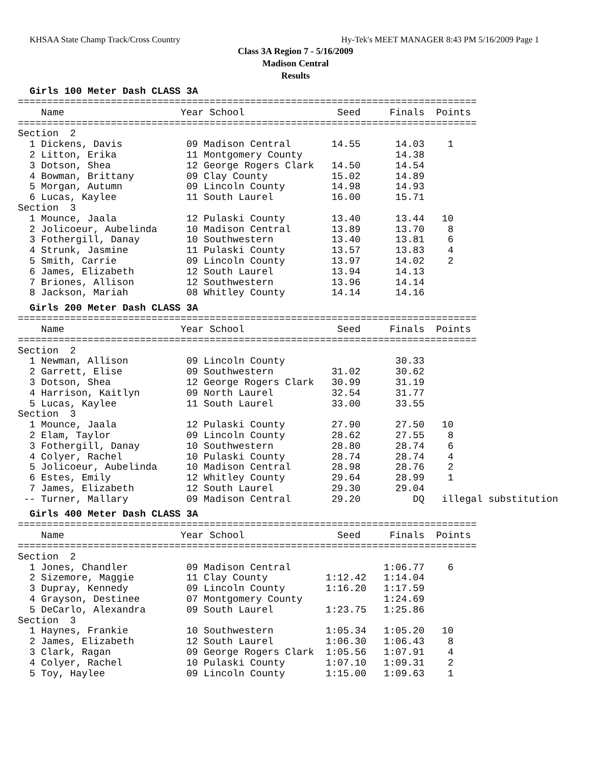KHSAA State Champ Track/Cross Country Hy-Tek's MEET MANAGER 8:43 PM 5/16/2009 Page 1
Class 3A Region 7 - 5/16/2009
Madison Central
Results
Girls 100 Meter Dash CLASS 3A
===============================================================================
    Name                    Year School                Seed     Finals  Points
===============================================================================
Section  2
  1 Dickens, Davis           09 Madison Central       14.55      14.03    1
  2 Litton, Erika            11 Montgomery County                14.38
  3 Dotson, Shea             12 George Rogers Clark   14.50      14.54
  4 Bowman, Brittany         09 Clay County           15.02      14.89
  5 Morgan, Autumn           09 Lincoln County        14.98      14.93
  6 Lucas, Kaylee            11 South Laurel          16.00      15.71
Section  3
  1 Mounce, Jaala            12 Pulaski County        13.40      13.44   10
  2 Jolicoeur, Aubelinda     10 Madison Central       13.89      13.70    8
  3 Fothergill, Danay        10 Southwestern          13.40      13.81    6
  4 Strunk, Jasmine          11 Pulaski County        13.57      13.83    4
  5 Smith, Carrie            09 Lincoln County        13.97      14.02    2
  6 James, Elizabeth         12 South Laurel          13.94      14.13
  7 Briones, Allison         12 Southwestern          13.96      14.14
  8 Jackson, Mariah          08 Whitley County        14.14      14.16
Girls 200 Meter Dash CLASS 3A
===============================================================================
    Name                    Year School                Seed     Finals  Points
===============================================================================
Section  2
  1 Newman, Allison          09 Lincoln County                   30.33
  2 Garrett, Elise           09 Southwestern          31.02      30.62
  3 Dotson, Shea             12 George Rogers Clark   30.99      31.19
  4 Harrison, Kaitlyn        09 North Laurel          32.54      31.77
  5 Lucas, Kaylee            11 South Laurel          33.00      33.55
Section  3
  1 Mounce, Jaala            12 Pulaski County        27.90      27.50   10
  2 Elam, Taylor             09 Lincoln County        28.62      27.55    8
  3 Fothergill, Danay        10 Southwestern          28.80      28.74    6
  4 Colyer, Rachel           10 Pulaski County        28.74      28.74    4
  5 Jolicoeur, Aubelinda     10 Madison Central       28.98      28.76    2
  6 Estes, Emily             12 Whitley County        29.64      28.99    1
  7 James, Elizabeth         12 South Laurel          29.30      29.04
 -- Turner, Mallary          09 Madison Central       29.20         DQ   illegal substitution
Girls 400 Meter Dash CLASS 3A
===============================================================================
    Name                    Year School                Seed     Finals  Points
===============================================================================
Section  2
  1 Jones, Chandler          09 Madison Central                1:06.77    6
  2 Sizemore, Maggie         11 Clay County          1:12.42   1:14.04
  3 Dupray, Kennedy          09 Lincoln County       1:16.20   1:17.59
  4 Grayson, Destinee        07 Montgomery County              1:24.69
  5 DeCarlo, Alexandra       09 South Laurel         1:23.75   1:25.86
Section  3
  1 Haynes, Frankie          10 Southwestern         1:05.34   1:05.20   10
  2 James, Elizabeth         12 South Laurel         1:06.30   1:06.43    8
  3 Clark, Ragan             09 George Rogers Clark  1:05.56   1:07.91    4
  4 Colyer, Rachel           10 Pulaski County       1:07.10   1:09.31    2
  5 Toy, Haylee              09 Lincoln County       1:15.00   1:09.63    1